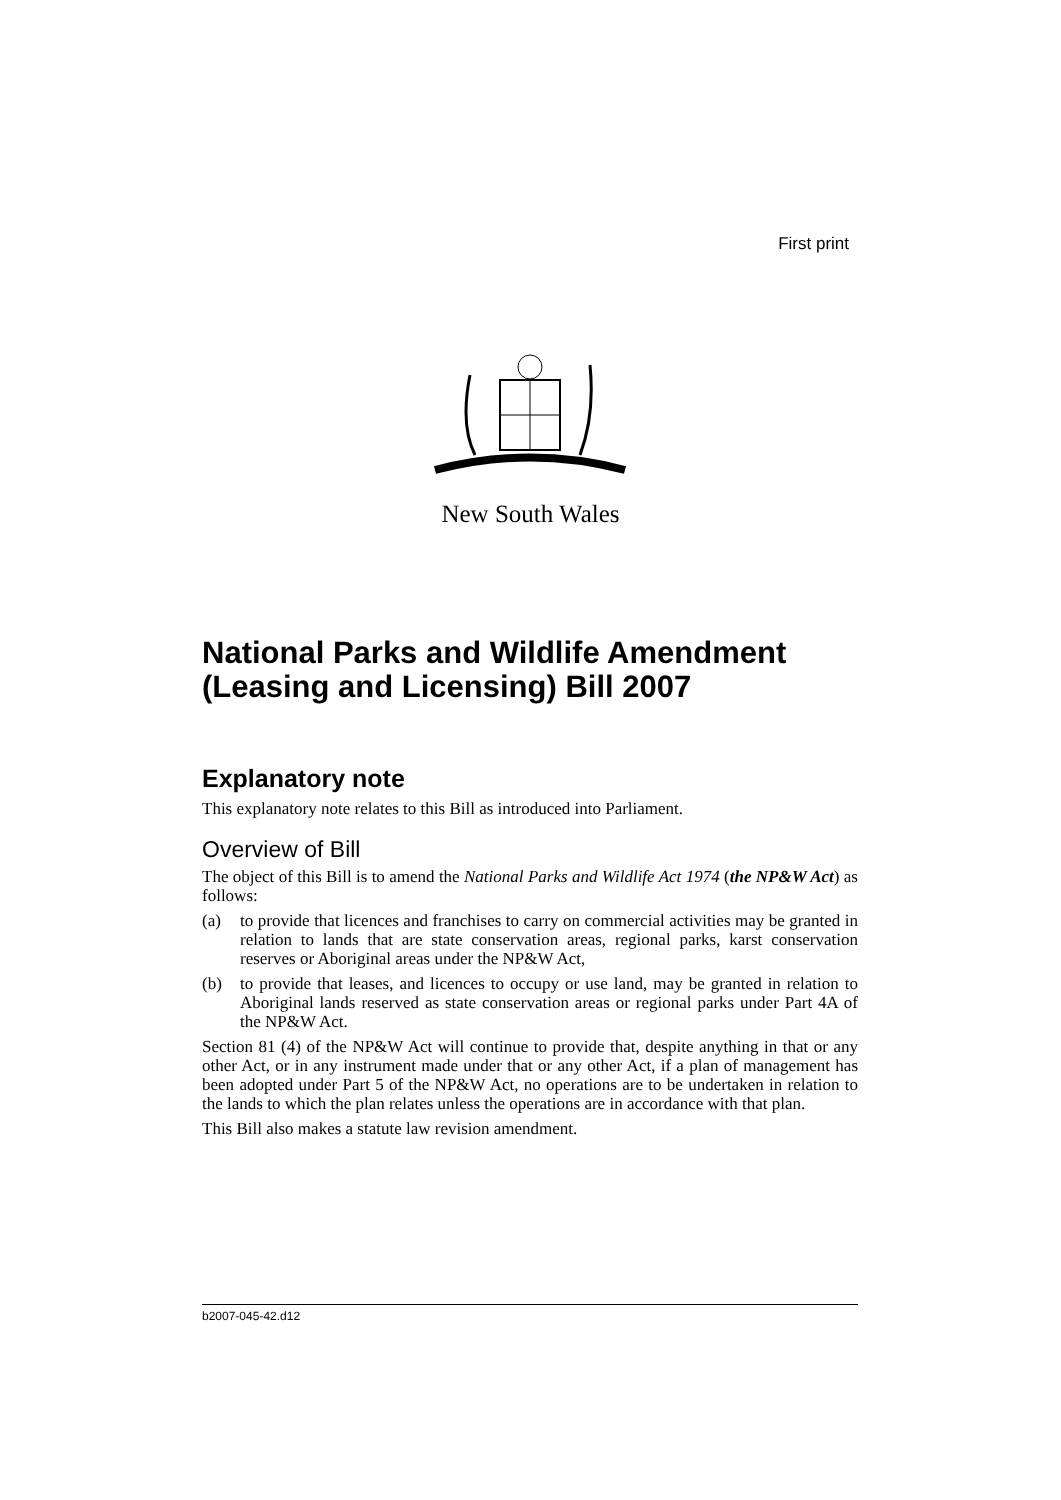First print
New South Wales
National Parks and Wildlife Amendment (Leasing and Licensing) Bill 2007
Explanatory note
This explanatory note relates to this Bill as introduced into Parliament.
Overview of Bill
The object of this Bill is to amend the National Parks and Wildlife Act 1974 (the NP&W Act) as follows:
(a) to provide that licences and franchises to carry on commercial activities may be granted in relation to lands that are state conservation areas, regional parks, karst conservation reserves or Aboriginal areas under the NP&W Act,
(b) to provide that leases, and licences to occupy or use land, may be granted in relation to Aboriginal lands reserved as state conservation areas or regional parks under Part 4A of the NP&W Act.
Section 81 (4) of the NP&W Act will continue to provide that, despite anything in that or any other Act, or in any instrument made under that or any other Act, if a plan of management has been adopted under Part 5 of the NP&W Act, no operations are to be undertaken in relation to the lands to which the plan relates unless the operations are in accordance with that plan.
This Bill also makes a statute law revision amendment.
b2007-045-42.d12